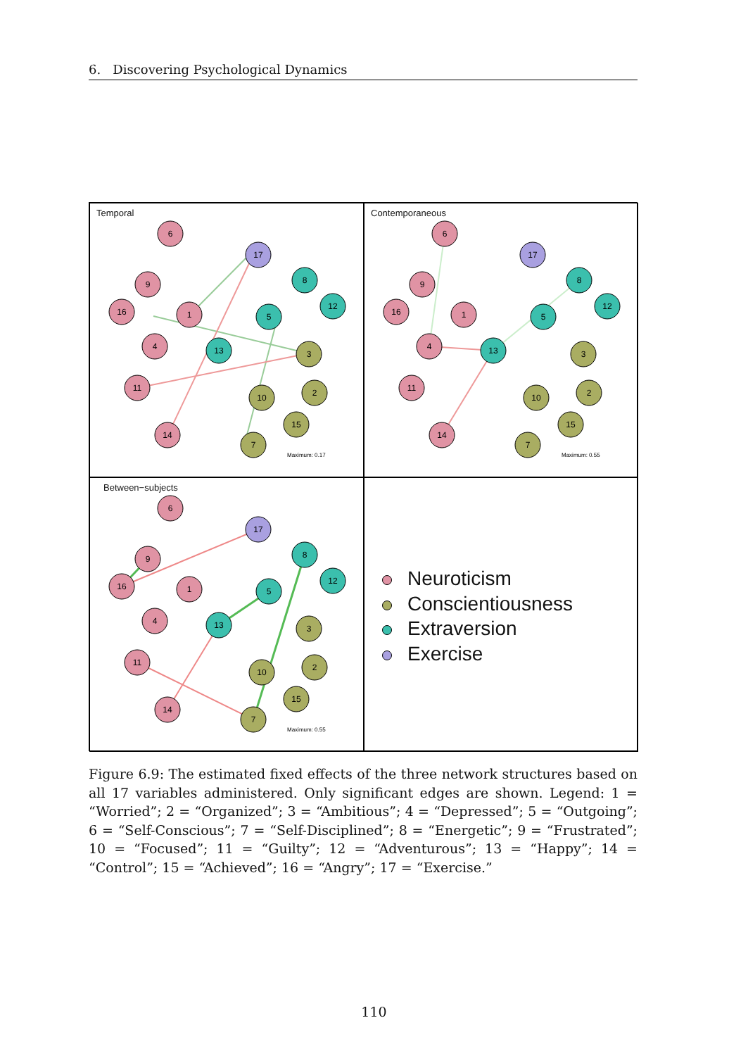6. Discovering Psychological Dynamics
Temporal
6
17
8
9
16
1
5
12
4
13
3
11
10
2
15
14
7
Maximum: 0.17
Contemporaneous
6
17
8
9
16
1
5
12
4
13
3
11
10
2
15
14
7
Maximum: 0.55
Between−subjects
6
17
8
9
16
1
5
12
4
13
3
11
10
2
15
14
7
Maximum: 0.55
Neuroticism
Conscientiousness
Extraversion
Exercise
Figure 6.9: The estimated fixed effects of the three network structures based on all 17 variables administered. Only significant edges are shown. Legend: 1 = “Worried”; 2 = “Organized”; 3 = “Ambitious”; 4 = “Depressed”; 5 = “Outgoing”; 6 = “Self-Conscious”; 7 = “Self-Disciplined”; 8 = “Energetic”; 9 = “Frustrated”; 10 = “Focused”; 11 = “Guilty”; 12 = “Adventurous”; 13 = “Happy”; 14 = “Control”; 15 = “Achieved”; 16 = “Angry”; 17 = “Exercise.”
110